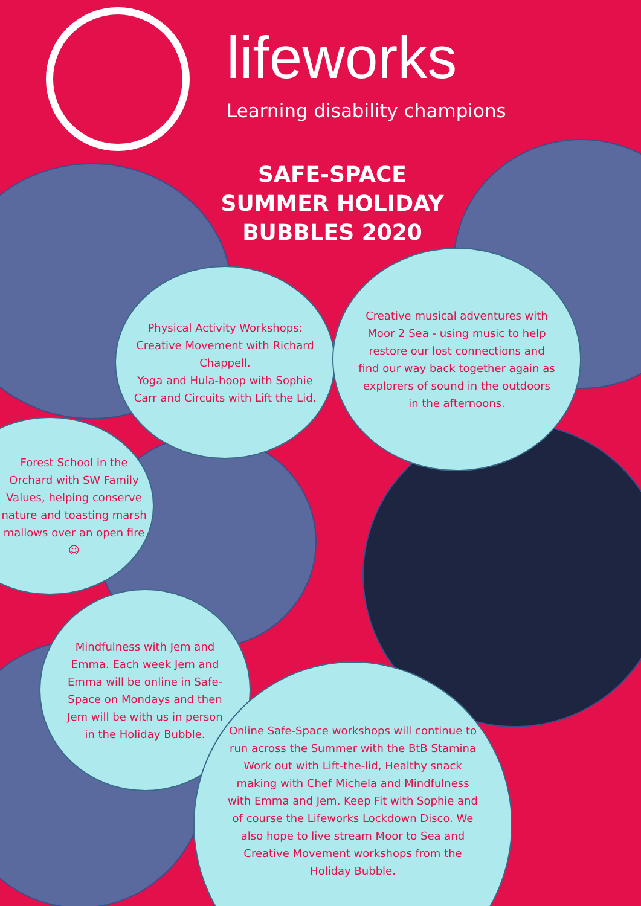lifeworks
Learning disability champions
SAFE-SPACE
SUMMER HOLIDAY
BUBBLES 2020
Physical Activity Workshops:
Creative Movement with Richard Chappell.
Yoga and Hula-hoop with Sophie Carr and Circuits with Lift the Lid.
Creative musical adventures with Moor 2 Sea - using music to help restore our lost connections and find our way back together again as explorers of sound in the outdoors in the afternoons.
Forest School in the Orchard with SW Family Values, helping conserve nature and toasting marsh mallows over an open fire ☺
Mindfulness with Jem and Emma. Each week Jem and Emma will be online in Safe-Space on Mondays and then Jem will be with us in person in the Holiday Bubble.
Online Safe-Space workshops will continue to run across the Summer with the BtB Stamina Work out with Lift-the-lid, Healthy snack making with Chef Michela and Mindfulness with Emma and Jem. Keep Fit with Sophie and of course the Lifeworks Lockdown Disco. We also hope to live stream Moor to Sea and Creative Movement workshops from the Holiday Bubble.